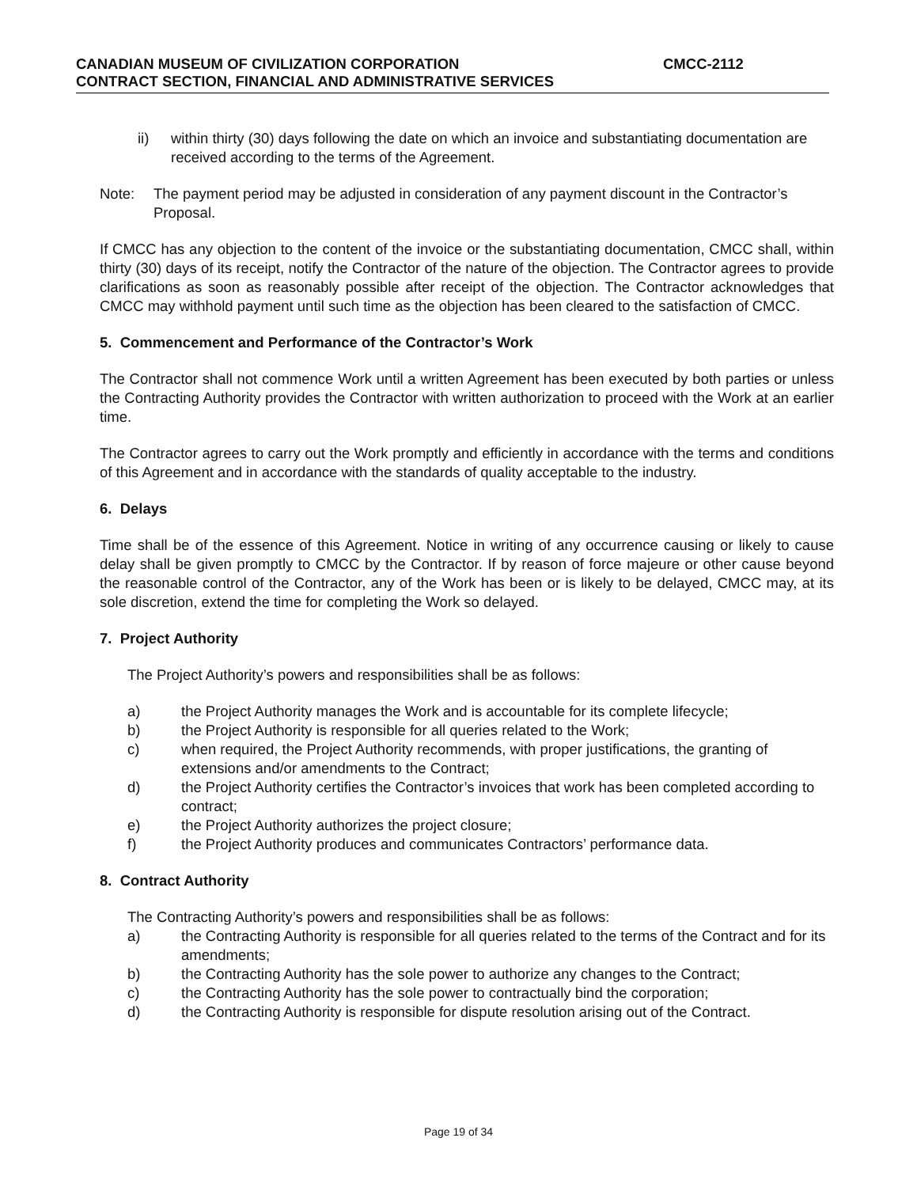CANADIAN MUSEUM OF CIVILIZATION CORPORATION CMCC-2112
CONTRACT SECTION, FINANCIAL AND ADMINISTRATIVE SERVICES
ii) within thirty (30) days following the date on which an invoice and substantiating documentation are received according to the terms of the Agreement.
Note: The payment period may be adjusted in consideration of any payment discount in the Contractor’s Proposal.
If CMCC has any objection to the content of the invoice or the substantiating documentation, CMCC shall, within thirty (30) days of its receipt, notify the Contractor of the nature of the objection. The Contractor agrees to provide clarifications as soon as reasonably possible after receipt of the objection. The Contractor acknowledges that CMCC may withhold payment until such time as the objection has been cleared to the satisfaction of CMCC.
5. Commencement and Performance of the Contractor’s Work
The Contractor shall not commence Work until a written Agreement has been executed by both parties or unless the Contracting Authority provides the Contractor with written authorization to proceed with the Work at an earlier time.
The Contractor agrees to carry out the Work promptly and efficiently in accordance with the terms and conditions of this Agreement and in accordance with the standards of quality acceptable to the industry.
6. Delays
Time shall be of the essence of this Agreement. Notice in writing of any occurrence causing or likely to cause delay shall be given promptly to CMCC by the Contractor. If by reason of force majeure or other cause beyond the reasonable control of the Contractor, any of the Work has been or is likely to be delayed, CMCC may, at its sole discretion, extend the time for completing the Work so delayed.
7. Project Authority
The Project Authority’s powers and responsibilities shall be as follows:
a) the Project Authority manages the Work and is accountable for its complete lifecycle;
b) the Project Authority is responsible for all queries related to the Work;
c) when required, the Project Authority recommends, with proper justifications, the granting of extensions and/or amendments to the Contract;
d) the Project Authority certifies the Contractor’s invoices that work has been completed according to contract;
e) the Project Authority authorizes the project closure;
f) the Project Authority produces and communicates Contractors’ performance data.
8. Contract Authority
The Contracting Authority’s powers and responsibilities shall be as follows:
a) the Contracting Authority is responsible for all queries related to the terms of the Contract and for its amendments;
b) the Contracting Authority has the sole power to authorize any changes to the Contract;
c) the Contracting Authority has the sole power to contractually bind the corporation;
d) the Contracting Authority is responsible for dispute resolution arising out of the Contract.
Page 19 of 34